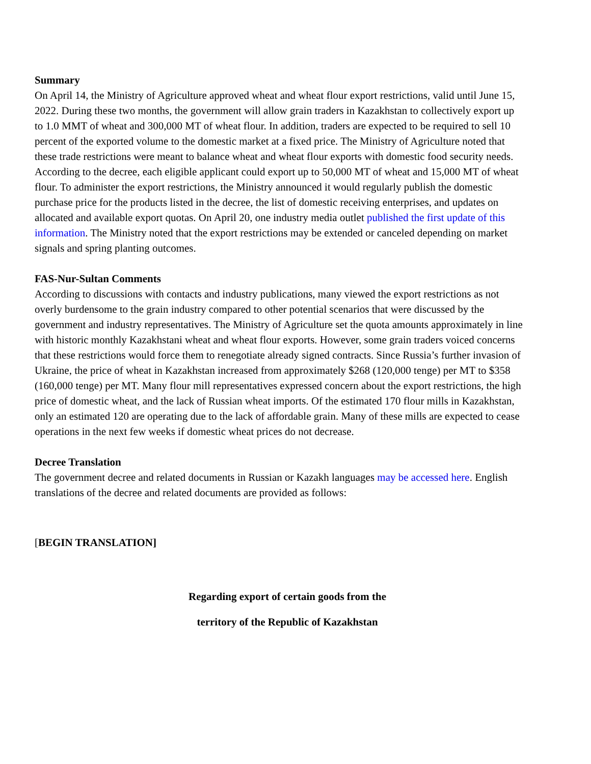Summary
On April 14, the Ministry of Agriculture approved wheat and wheat flour export restrictions, valid until June 15, 2022. During these two months, the government will allow grain traders in Kazakhstan to collectively export up to 1.0 MMT of wheat and 300,000 MT of wheat flour. In addition, traders are expected to be required to sell 10 percent of the exported volume to the domestic market at a fixed price. The Ministry of Agriculture noted that these trade restrictions were meant to balance wheat and wheat flour exports with domestic food security needs. According to the decree, each eligible applicant could export up to 50,000 MT of wheat and 15,000 MT of wheat flour. To administer the export restrictions, the Ministry announced it would regularly publish the domestic purchase price for the products listed in the decree, the list of domestic receiving enterprises, and updates on allocated and available export quotas. On April 20, one industry media outlet published the first update of this information. The Ministry noted that the export restrictions may be extended or canceled depending on market signals and spring planting outcomes.
FAS-Nur-Sultan Comments
According to discussions with contacts and industry publications, many viewed the export restrictions as not overly burdensome to the grain industry compared to other potential scenarios that were discussed by the government and industry representatives. The Ministry of Agriculture set the quota amounts approximately in line with historic monthly Kazakhstani wheat and wheat flour exports. However, some grain traders voiced concerns that these restrictions would force them to renegotiate already signed contracts. Since Russia’s further invasion of Ukraine, the price of wheat in Kazakhstan increased from approximately $268 (120,000 tenge) per MT to $358 (160,000 tenge) per MT. Many flour mill representatives expressed concern about the export restrictions, the high price of domestic wheat, and the lack of Russian wheat imports. Of the estimated 170 flour mills in Kazakhstan, only an estimated 120 are operating due to the lack of affordable grain. Many of these mills are expected to cease operations in the next few weeks if domestic wheat prices do not decrease.
Decree Translation
The government decree and related documents in Russian or Kazakh languages may be accessed here. English translations of the decree and related documents are provided as follows:
[BEGIN TRANSLATION]
Regarding export of certain goods from the
territory of the Republic of Kazakhstan